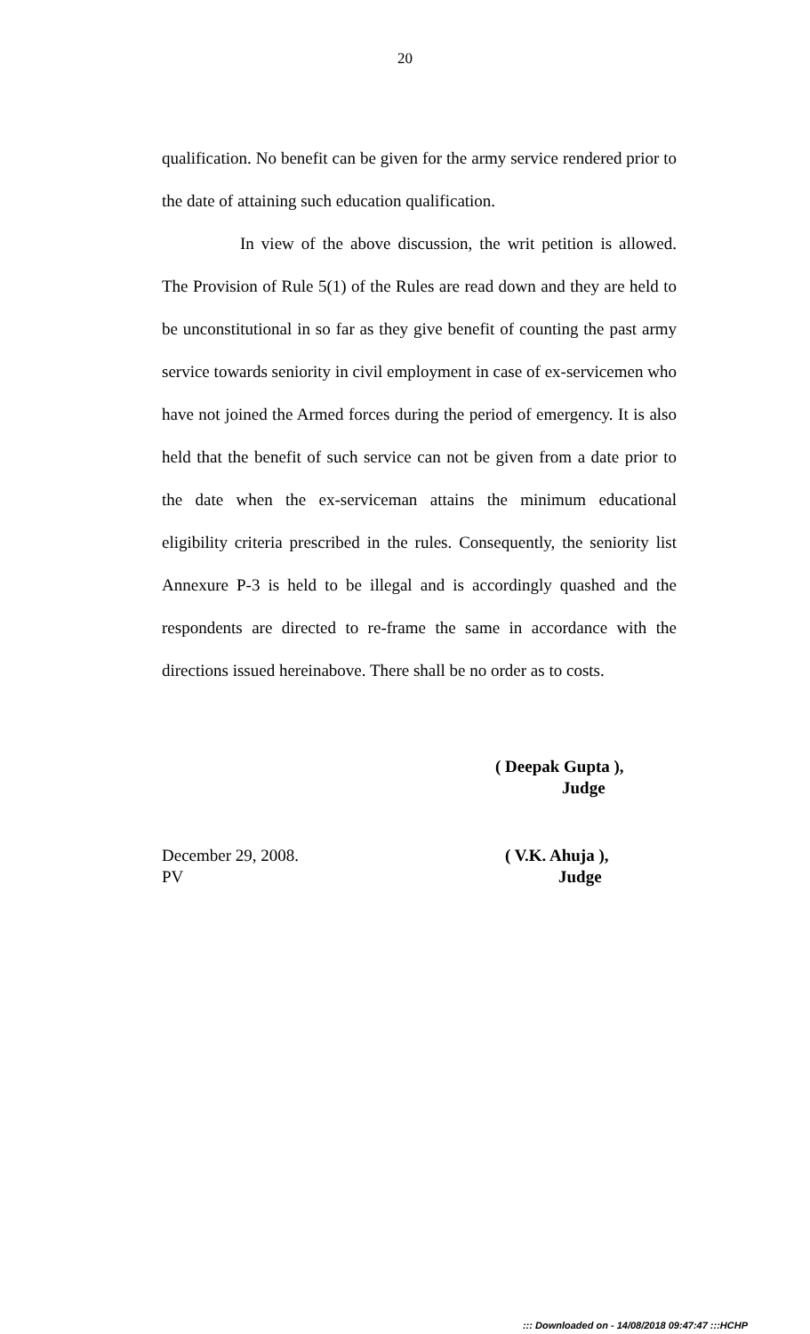20
qualification. No benefit can be given for the army service rendered prior to the date of attaining such education qualification.
In view of the above discussion, the writ petition is allowed. The Provision of Rule 5(1) of the Rules are read down and they are held to be unconstitutional in so far as they give benefit of counting the past army service towards seniority in civil employment in case of ex-servicemen who have not joined the Armed forces during the period of emergency. It is also held that the benefit of such service can not be given from a date prior to the date when the ex-serviceman attains the minimum educational eligibility criteria prescribed in the rules. Consequently, the seniority list Annexure P-3 is held to be illegal and is accordingly quashed and the respondents are directed to re-frame the same in accordance with the directions issued hereinabove. There shall be no order as to costs.
( Deepak Gupta ),
Judge
December 29, 2008.
PV
( V.K. Ahuja ),
Judge
::: Downloaded on - 14/08/2018 09:47:47 :::HCHP